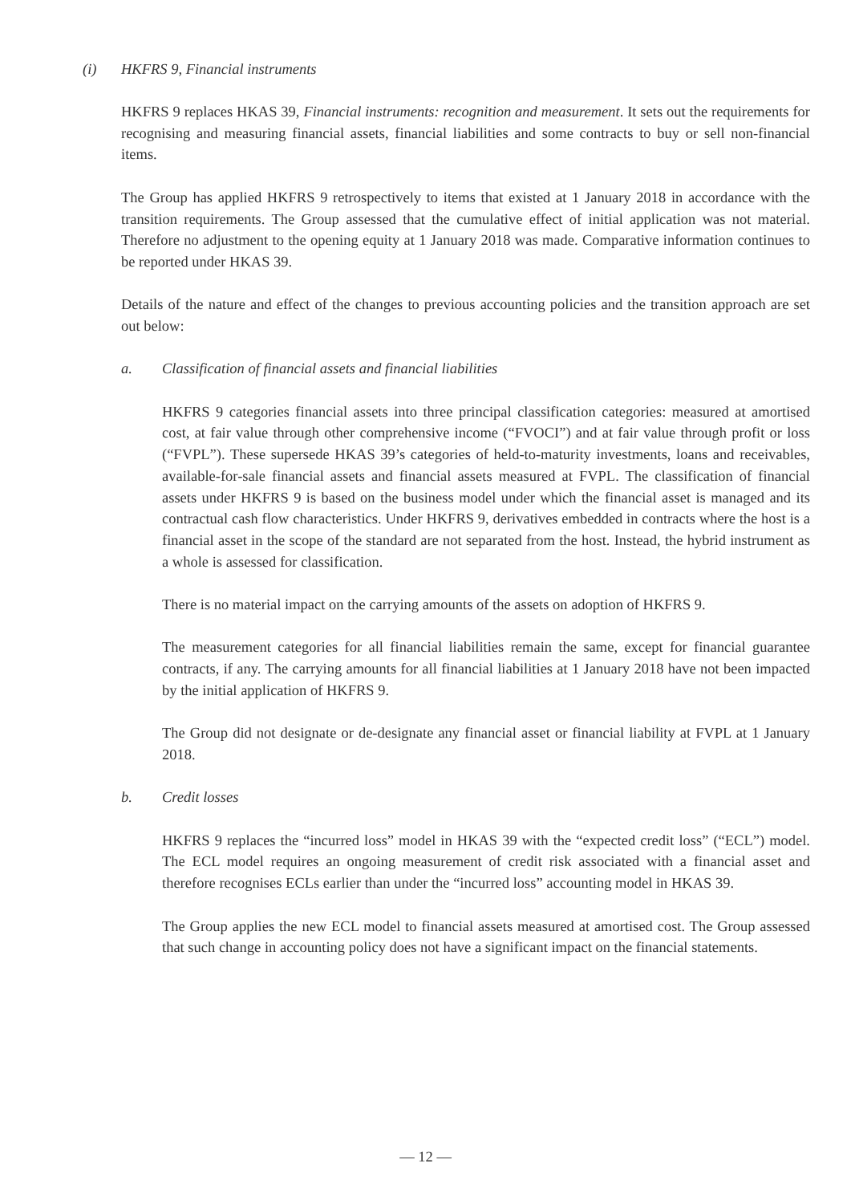(i) HKFRS 9, Financial instruments
HKFRS 9 replaces HKAS 39, Financial instruments: recognition and measurement. It sets out the requirements for recognising and measuring financial assets, financial liabilities and some contracts to buy or sell non-financial items.
The Group has applied HKFRS 9 retrospectively to items that existed at 1 January 2018 in accordance with the transition requirements. The Group assessed that the cumulative effect of initial application was not material. Therefore no adjustment to the opening equity at 1 January 2018 was made. Comparative information continues to be reported under HKAS 39.
Details of the nature and effect of the changes to previous accounting policies and the transition approach are set out below:
a. Classification of financial assets and financial liabilities
HKFRS 9 categories financial assets into three principal classification categories: measured at amortised cost, at fair value through other comprehensive income (“FVOCI”) and at fair value through profit or loss (“FVPL”). These supersede HKAS 39’s categories of held-to-maturity investments, loans and receivables, available-for-sale financial assets and financial assets measured at FVPL. The classification of financial assets under HKFRS 9 is based on the business model under which the financial asset is managed and its contractual cash flow characteristics. Under HKFRS 9, derivatives embedded in contracts where the host is a financial asset in the scope of the standard are not separated from the host. Instead, the hybrid instrument as a whole is assessed for classification.
There is no material impact on the carrying amounts of the assets on adoption of HKFRS 9.
The measurement categories for all financial liabilities remain the same, except for financial guarantee contracts, if any. The carrying amounts for all financial liabilities at 1 January 2018 have not been impacted by the initial application of HKFRS 9.
The Group did not designate or de-designate any financial asset or financial liability at FVPL at 1 January 2018.
b. Credit losses
HKFRS 9 replaces the “incurred loss” model in HKAS 39 with the “expected credit loss” (“ECL”) model. The ECL model requires an ongoing measurement of credit risk associated with a financial asset and therefore recognises ECLs earlier than under the “incurred loss” accounting model in HKAS 39.
The Group applies the new ECL model to financial assets measured at amortised cost. The Group assessed that such change in accounting policy does not have a significant impact on the financial statements.
— 12 —